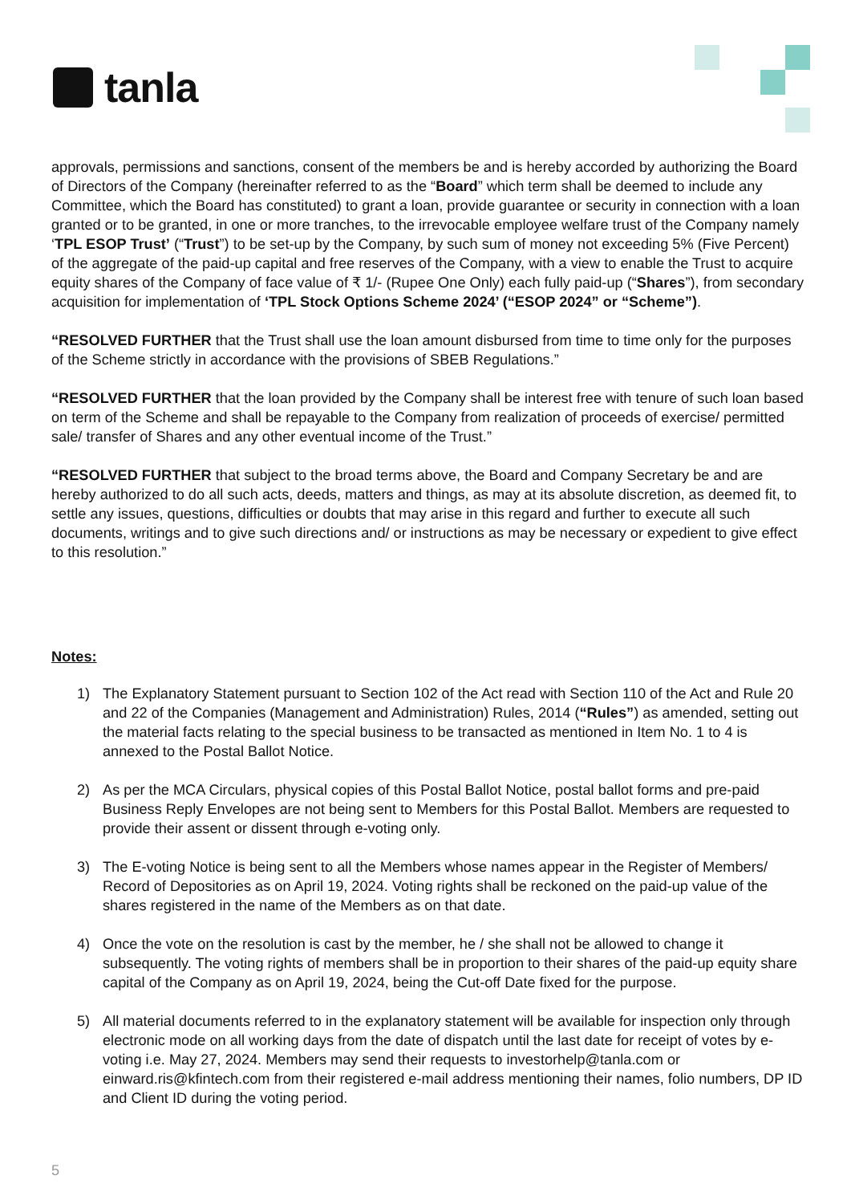tanla
approvals, permissions and sanctions, consent of the members be and is hereby accorded by authorizing the Board of Directors of the Company (hereinafter referred to as the “Board” which term shall be deemed to include any Committee, which the Board has constituted) to grant a loan, provide guarantee or security in connection with a loan granted or to be granted, in one or more tranches, to the irrevocable employee welfare trust of the Company namely ‘TPL ESOP Trust’ (“Trust”) to be set-up by the Company, by such sum of money not exceeding 5% (Five Percent) of the aggregate of the paid-up capital and free reserves of the Company, with a view to enable the Trust to acquire equity shares of the Company of face value of ₹ 1/- (Rupee One Only) each fully paid-up (“Shares”), from secondary acquisition for implementation of ‘TPL Stock Options Scheme 2024’ (“ESOP 2024” or “Scheme”).
“RESOLVED FURTHER that the Trust shall use the loan amount disbursed from time to time only for the purposes of the Scheme strictly in accordance with the provisions of SBEB Regulations.”
“RESOLVED FURTHER that the loan provided by the Company shall be interest free with tenure of such loan based on term of the Scheme and shall be repayable to the Company from realization of proceeds of exercise/ permitted sale/ transfer of Shares and any other eventual income of the Trust.”
“RESOLVED FURTHER that subject to the broad terms above, the Board and Company Secretary be and are hereby authorized to do all such acts, deeds, matters and things, as may at its absolute discretion, as deemed fit, to settle any issues, questions, difficulties or doubts that may arise in this regard and further to execute all such documents, writings and to give such directions and/ or instructions as may be necessary or expedient to give effect to this resolution.”
Notes:
1) The Explanatory Statement pursuant to Section 102 of the Act read with Section 110 of the Act and Rule 20 and 22 of the Companies (Management and Administration) Rules, 2014 (“Rules”) as amended, setting out the material facts relating to the special business to be transacted as mentioned in Item No. 1 to 4 is annexed to the Postal Ballot Notice.
2) As per the MCA Circulars, physical copies of this Postal Ballot Notice, postal ballot forms and pre-paid Business Reply Envelopes are not being sent to Members for this Postal Ballot. Members are requested to provide their assent or dissent through e-voting only.
3) The E-voting Notice is being sent to all the Members whose names appear in the Register of Members/ Record of Depositories as on April 19, 2024. Voting rights shall be reckoned on the paid-up value of the shares registered in the name of the Members as on that date.
4) Once the vote on the resolution is cast by the member, he / she shall not be allowed to change it subsequently. The voting rights of members shall be in proportion to their shares of the paid-up equity share capital of the Company as on April 19, 2024, being the Cut-off Date fixed for the purpose.
5) All material documents referred to in the explanatory statement will be available for inspection only through electronic mode on all working days from the date of dispatch until the last date for receipt of votes by e-voting i.e. May 27, 2024. Members may send their requests to investorhelp@tanla.com or einward.ris@kfintech.com from their registered e-mail address mentioning their names, folio numbers, DP ID and Client ID during the voting period.
5